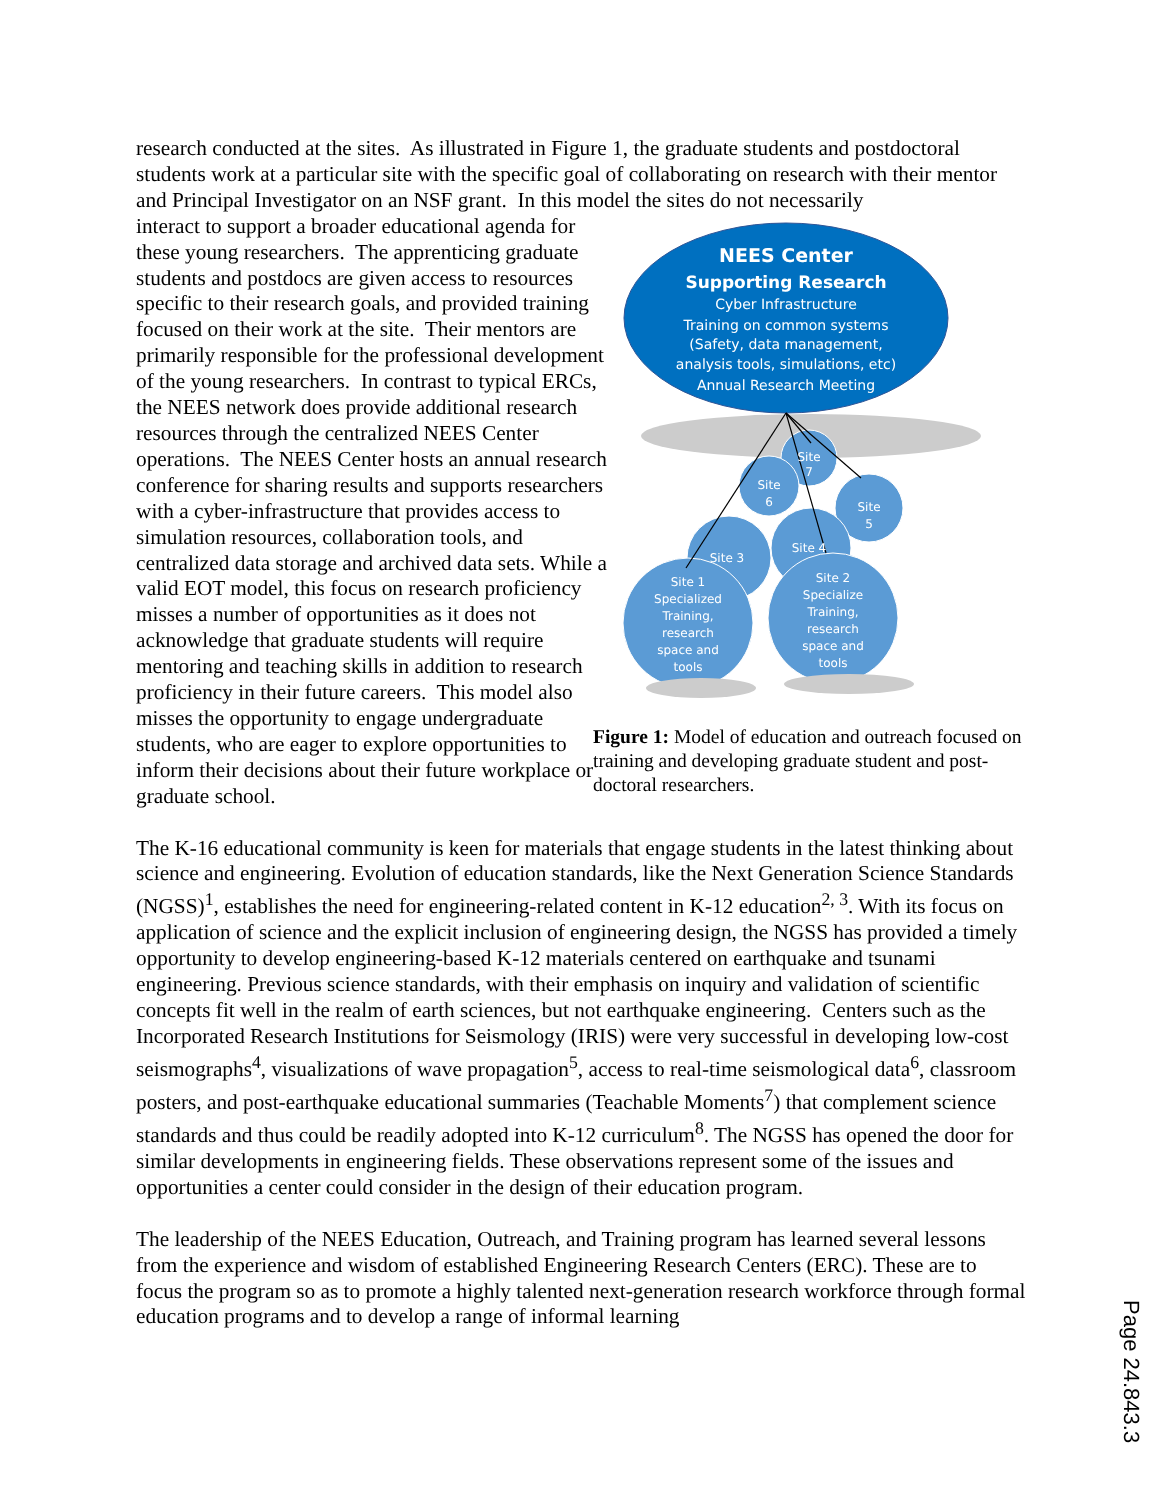research conducted at the sites. As illustrated in Figure 1, the graduate students and postdoctoral students work at a particular site with the specific goal of collaborating on research with their mentor and Principal Investigator on an NSF grant. In this model the sites do not necessarily
interact to support a broader educational agenda for these young researchers. The apprenticing graduate students and postdocs are given access to resources specific to their research goals, and provided training focused on their work at the site. Their mentors are primarily responsible for the professional development of the young researchers. In contrast to typical ERCs, the NEES network does provide additional research resources through the centralized NEES Center operations. The NEES Center hosts an annual research conference for sharing results and supports researchers with a cyber-infrastructure that provides access to simulation resources, collaboration tools, and centralized data storage and archived data sets. While a valid EOT model, this focus on research proficiency misses a number of opportunities as it does not acknowledge that graduate students will require mentoring and teaching skills in addition to research proficiency in their future careers. This model also misses the opportunity to engage undergraduate students, who are eager to explore opportunities to inform their decisions about their future workplace or graduate school.
NEES Center
Supporting Research
Cyber Infrastructure
Training on common systems
(Safety, data management,
analysis tools, simulations, etc)
Annual Research Meeting
Site
7
Site
6
Site
5
Site 4
Site 3
Site 1
Specialized
Training,
research
space and
tools
Site 2
Specialize
Training,
research
space and
tools
Figure 1: Model of education and outreach focused on training and developing graduate student and post-doctoral researchers.
The K-16 educational community is keen for materials that engage students in the latest thinking about science and engineering. Evolution of education standards, like the Next Generation Science Standards (NGSS)<sup>1</sup>, establishes the need for engineering-related content in K-12 education<sup>2, 3</sup>. With its focus on application of science and the explicit inclusion of engineering design, the NGSS has provided a timely opportunity to develop engineering-based K-12 materials centered on earthquake and tsunami engineering. Previous science standards, with their emphasis on inquiry and validation of scientific concepts fit well in the realm of earth sciences, but not earthquake engineering. Centers such as the Incorporated Research Institutions for Seismology (IRIS) were very successful in developing low-cost seismographs<sup>4</sup>, visualizations of wave propagation<sup>5</sup>, access to real-time seismological data<sup>6</sup>, classroom posters, and post-earthquake educational summaries (Teachable Moments<sup>7</sup>) that complement science standards and thus could be readily adopted into K-12 curriculum<sup>8</sup>. The NGSS has opened the door for similar developments in engineering fields. These observations represent some of the issues and opportunities a center could consider in the design of their education program.
The leadership of the NEES Education, Outreach, and Training program has learned several lessons from the experience and wisdom of established Engineering Research Centers (ERC). These are to focus the program so as to promote a highly talented next-generation research workforce through formal education programs and to develop a range of informal learning
Page 24.843.3